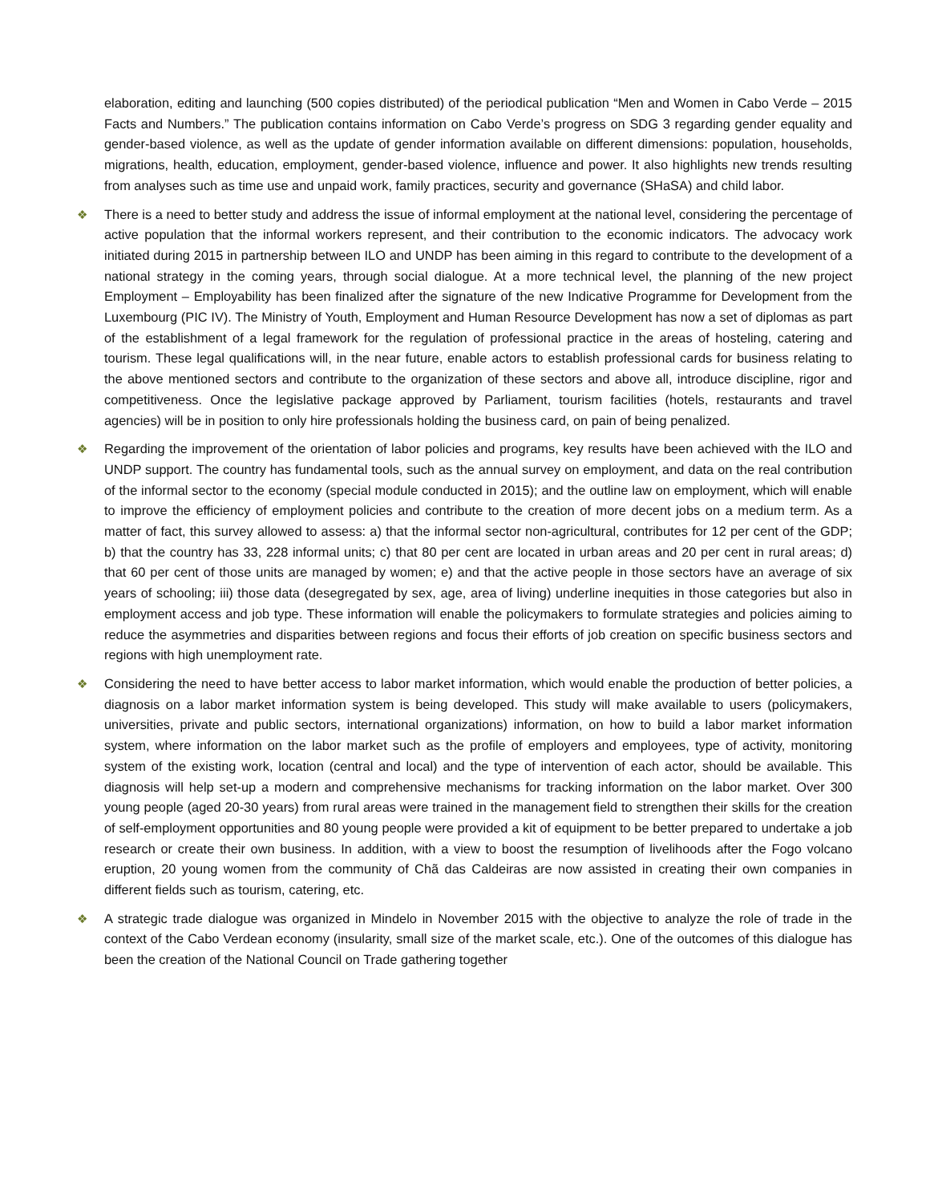elaboration, editing and launching (500 copies distributed) of the periodical publication “Men and Women in Cabo Verde – 2015 Facts and Numbers.” The publication contains information on Cabo Verde’s progress on SDG 3 regarding gender equality and gender-based violence, as well as the update of gender information available on different dimensions: population, households, migrations, health, education, employment, gender-based violence, influence and power. It also highlights new trends resulting from analyses such as time use and unpaid work, family practices, security and governance (SHaSA) and child labor.
❖ There is a need to better study and address the issue of informal employment at the national level, considering the percentage of active population that the informal workers represent, and their contribution to the economic indicators. The advocacy work initiated during 2015 in partnership between ILO and UNDP has been aiming in this regard to contribute to the development of a national strategy in the coming years, through social dialogue. At a more technical level, the planning of the new project Employment – Employability has been finalized after the signature of the new Indicative Programme for Development from the Luxembourg (PIC IV). The Ministry of Youth, Employment and Human Resource Development has now a set of diplomas as part of the establishment of a legal framework for the regulation of professional practice in the areas of hosteling, catering and tourism. These legal qualifications will, in the near future, enable actors to establish professional cards for business relating to the above mentioned sectors and contribute to the organization of these sectors and above all, introduce discipline, rigor and competitiveness. Once the legislative package approved by Parliament, tourism facilities (hotels, restaurants and travel agencies) will be in position to only hire professionals holding the business card, on pain of being penalized.
❖ Regarding the improvement of the orientation of labor policies and programs, key results have been achieved with the ILO and UNDP support. The country has fundamental tools, such as the annual survey on employment, and data on the real contribution of the informal sector to the economy (special module conducted in 2015); and the outline law on employment, which will enable to improve the efficiency of employment policies and contribute to the creation of more decent jobs on a medium term. As a matter of fact, this survey allowed to assess: a) that the informal sector non-agricultural, contributes for 12 per cent of the GDP; b) that the country has 33, 228 informal units; c) that 80 per cent are located in urban areas and 20 per cent in rural areas; d) that 60 per cent of those units are managed by women; e) and that the active people in those sectors have an average of six years of schooling; iii) those data (desegregated by sex, age, area of living) underline inequities in those categories but also in employment access and job type. These information will enable the policymakers to formulate strategies and policies aiming to reduce the asymmetries and disparities between regions and focus their efforts of job creation on specific business sectors and regions with high unemployment rate.
❖ Considering the need to have better access to labor market information, which would enable the production of better policies, a diagnosis on a labor market information system is being developed. This study will make available to users (policymakers, universities, private and public sectors, international organizations) information, on how to build a labor market information system, where information on the labor market such as the profile of employers and employees, type of activity, monitoring system of the existing work, location (central and local) and the type of intervention of each actor, should be available. This diagnosis will help set-up a modern and comprehensive mechanisms for tracking information on the labor market. Over 300 young people (aged 20-30 years) from rural areas were trained in the management field to strengthen their skills for the creation of self-employment opportunities and 80 young people were provided a kit of equipment to be better prepared to undertake a job research or create their own business. In addition, with a view to boost the resumption of livelihoods after the Fogo volcano eruption, 20 young women from the community of Chã das Caldeiras are now assisted in creating their own companies in different fields such as tourism, catering, etc.
❖ A strategic trade dialogue was organized in Mindelo in November 2015 with the objective to analyze the role of trade in the context of the Cabo Verdean economy (insularity, small size of the market scale, etc.). One of the outcomes of this dialogue has been the creation of the National Council on Trade gathering together